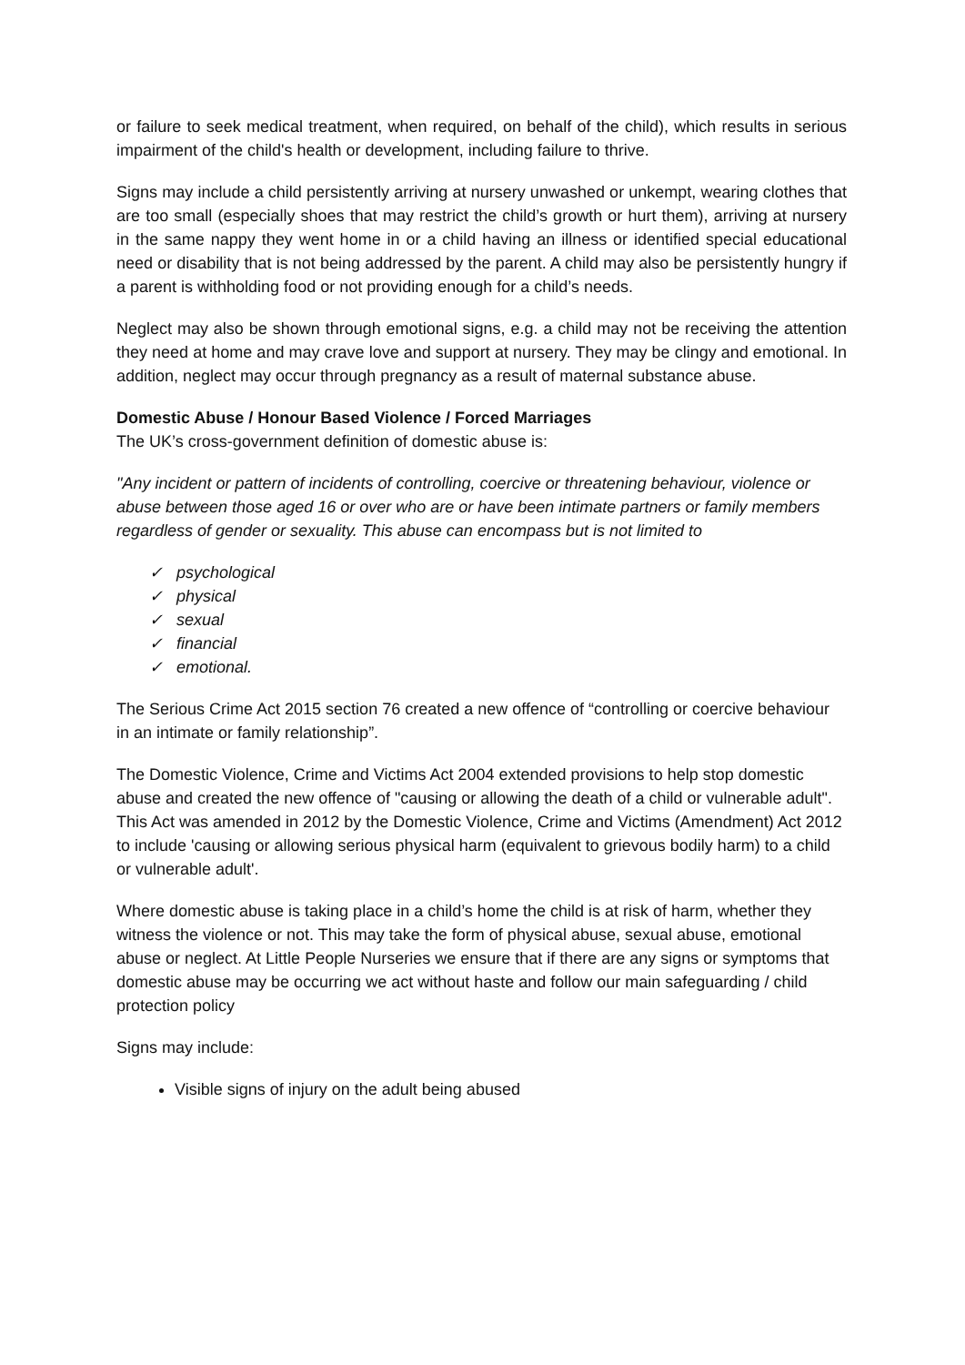or failure to seek medical treatment, when required, on behalf of the child), which results in serious impairment of the child's health or development, including failure to thrive.
Signs may include a child persistently arriving at nursery unwashed or unkempt, wearing clothes that are too small (especially shoes that may restrict the child’s growth or hurt them), arriving at nursery in the same nappy they went home in or a child having an illness or identified special educational need or disability that is not being addressed by the parent. A child may also be persistently hungry if a parent is withholding food or not providing enough for a child’s needs.
Neglect may also be shown through emotional signs, e.g. a child may not be receiving the attention they need at home and may crave love and support at nursery. They may be clingy and emotional. In addition, neglect may occur through pregnancy as a result of maternal substance abuse.
Domestic Abuse / Honour Based Violence / Forced Marriages
The UK’s cross-government definition of domestic abuse is:
"Any incident or pattern of incidents of controlling, coercive or threatening behaviour, violence or abuse between those aged 16 or over who are or have been intimate partners or family members regardless of gender or sexuality. This abuse can encompass but is not limited to
✓ psychological
✓ physical
✓ sexual
✓ financial
✓ emotional.
The Serious Crime Act 2015 section 76 created a new offence of “controlling or coercive behaviour in an intimate or family relationship”.
The Domestic Violence, Crime and Victims Act 2004 extended provisions to help stop domestic abuse and created the new offence of "causing or allowing the death of a child or vulnerable adult". This Act was amended in 2012 by the Domestic Violence, Crime and Victims (Amendment) Act 2012 to include 'causing or allowing serious physical harm (equivalent to grievous bodily harm) to a child or vulnerable adult'.
Where domestic abuse is taking place in a child’s home the child is at risk of harm, whether they witness the violence or not. This may take the form of physical abuse, sexual abuse, emotional abuse or neglect. At Little People Nurseries we ensure that if there are any signs or symptoms that domestic abuse may be occurring we act without haste and follow our main safeguarding / child protection policy
Signs may include:
Visible signs of injury on the adult being abused